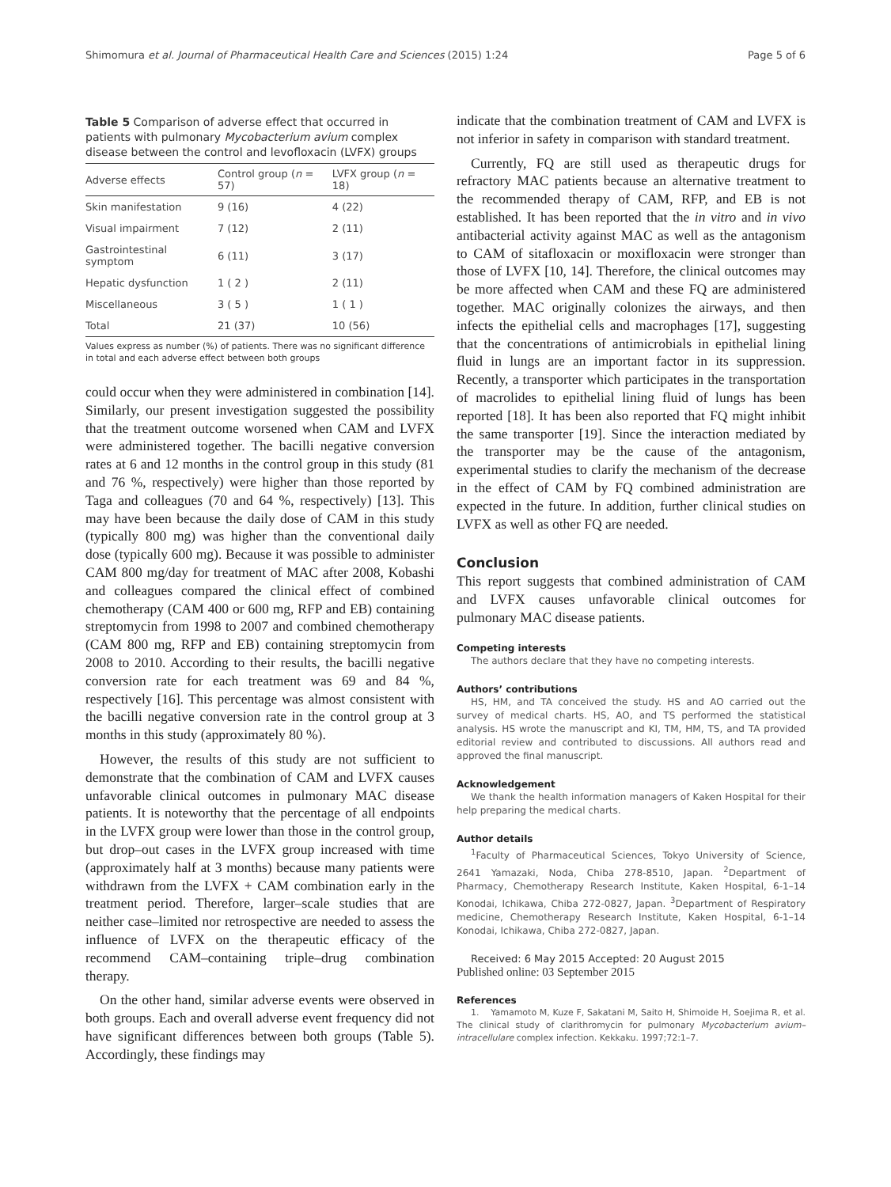Shimomura et al. Journal of Pharmaceutical Health Care and Sciences (2015) 1:24 Page 5 of 6
Table 5 Comparison of adverse effect that occurred in patients with pulmonary Mycobacterium avium complex disease between the control and levofloxacin (LVFX) groups
| Adverse effects | Control group ( n = 57) | LVFX group ( n = 18) |
| --- | --- | --- |
| Skin manifestation | 9 (16) | 4 (22) |
| Visual impairment | 7 (12) | 2 (11) |
| Gastrointestinal symptom | 6 (11) | 3 (17) |
| Hepatic dysfunction | 1 ( 2 ) | 2 (11) |
| Miscellaneous | 3 ( 5 ) | 1 ( 1 ) |
| Total | 21 (37) | 10 (56) |
Values express as number (%) of patients. There was no significant difference in total and each adverse effect between both groups
could occur when they were administered in combination [14]. Similarly, our present investigation suggested the possibility that the treatment outcome worsened when CAM and LVFX were administered together. The bacilli negative conversion rates at 6 and 12 months in the control group in this study (81 and 76 %, respectively) were higher than those reported by Taga and colleagues (70 and 64 %, respectively) [13]. This may have been because the daily dose of CAM in this study (typically 800 mg) was higher than the conventional daily dose (typically 600 mg). Because it was possible to administer CAM 800 mg/day for treatment of MAC after 2008, Kobashi and colleagues compared the clinical effect of combined chemotherapy (CAM 400 or 600 mg, RFP and EB) containing streptomycin from 1998 to 2007 and combined chemotherapy (CAM 800 mg, RFP and EB) containing streptomycin from 2008 to 2010. According to their results, the bacilli negative conversion rate for each treatment was 69 and 84 %, respectively [16]. This percentage was almost consistent with the bacilli negative conversion rate in the control group at 3 months in this study (approximately 80 %).
However, the results of this study are not sufficient to demonstrate that the combination of CAM and LVFX causes unfavorable clinical outcomes in pulmonary MAC disease patients. It is noteworthy that the percentage of all endpoints in the LVFX group were lower than those in the control group, but drop–out cases in the LVFX group increased with time (approximately half at 3 months) because many patients were withdrawn from the LVFX + CAM combination early in the treatment period. Therefore, larger–scale studies that are neither case–limited nor retrospective are needed to assess the influence of LVFX on the therapeutic efficacy of the recommend CAM–containing triple–drug combination therapy.
On the other hand, similar adverse events were observed in both groups. Each and overall adverse event frequency did not have significant differences between both groups (Table 5). Accordingly, these findings may
indicate that the combination treatment of CAM and LVFX is not inferior in safety in comparison with standard treatment.
Currently, FQ are still used as therapeutic drugs for refractory MAC patients because an alternative treatment to the recommended therapy of CAM, RFP, and EB is not established. It has been reported that the in vitro and in vivo antibacterial activity against MAC as well as the antagonism to CAM of sitafloxacin or moxifloxacin were stronger than those of LVFX [10, 14]. Therefore, the clinical outcomes may be more affected when CAM and these FQ are administered together. MAC originally colonizes the airways, and then infects the epithelial cells and macrophages [17], suggesting that the concentrations of antimicrobials in epithelial lining fluid in lungs are an important factor in its suppression. Recently, a transporter which participates in the transportation of macrolides to epithelial lining fluid of lungs has been reported [18]. It has been also reported that FQ might inhibit the same transporter [19]. Since the interaction mediated by the transporter may be the cause of the antagonism, experimental studies to clarify the mechanism of the decrease in the effect of CAM by FQ combined administration are expected in the future. In addition, further clinical studies on LVFX as well as other FQ are needed.
Conclusion
This report suggests that combined administration of CAM and LVFX causes unfavorable clinical outcomes for pulmonary MAC disease patients.
Competing interests
The authors declare that they have no competing interests.
Authors’ contributions
HS, HM, and TA conceived the study. HS and AO carried out the survey of medical charts. HS, AO, and TS performed the statistical analysis. HS wrote the manuscript and KI, TM, HM, TS, and TA provided editorial review and contributed to discussions. All authors read and approved the final manuscript.
Acknowledgement
We thank the health information managers of Kaken Hospital for their help preparing the medical charts.
Author details
<sup>1</sup> Faculty of Pharmaceutical Sciences, Tokyo University of Science, 2641 Yamazaki, Noda, Chiba 278-8510, Japan. <sup>2</sup>Department of Pharmacy, Chemotherapy Research Institute, Kaken Hospital, 6-1–14 Konodai, Ichikawa, Chiba 272-0827, Japan. <sup>3</sup>Department of Respiratory medicine, Chemotherapy Research Institute, Kaken Hospital, 6-1–14 Konodai, Ichikawa, Chiba 272-0827, Japan.
Received: 6 May 2015 Accepted: 20 August 2015
Published online: 03 September 2015
References
1. Yamamoto M, Kuze F, Sakatani M, Saito H, Shimoide H, Soejima R, et al. The clinical study of clarithromycin for pulmonary Mycobacterium avium–intracellulare complex infection. Kekkaku. 1997;72:1–7.